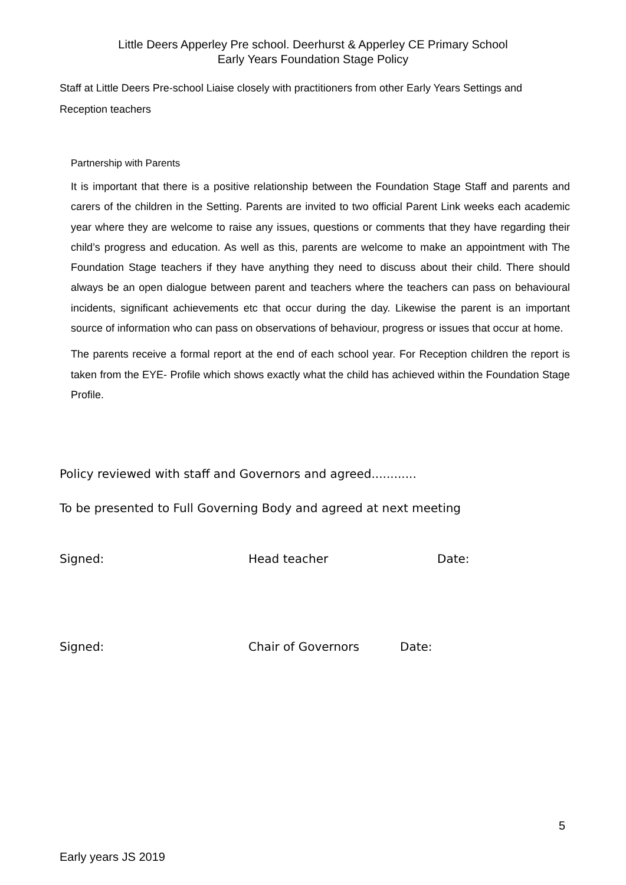Little Deers Apperley Pre school. Deerhurst & Apperley CE Primary School
Early Years Foundation Stage Policy
Staff at Little Deers Pre-school Liaise closely with practitioners from other Early Years Settings and Reception teachers
Partnership with Parents
It is important that there is a positive relationship between the Foundation Stage Staff and parents and carers of the children in the Setting. Parents are invited to two official Parent Link weeks each academic year where they are welcome to raise any issues, questions or comments that they have regarding their child’s progress and education. As well as this, parents are welcome to make an appointment with The Foundation Stage teachers if they have anything they need to discuss about their child. There should always be an open dialogue between parent and teachers where the teachers can pass on behavioural incidents, significant achievements etc that occur during the day. Likewise the parent is an important source of information who can pass on observations of behaviour, progress or issues that occur at home.
The parents receive a formal report at the end of each school year. For Reception children the report is taken from the EYE- Profile which shows exactly what the child has achieved within the Foundation Stage Profile.
Policy reviewed with staff and Governors and agreed............
To be presented to Full Governing Body and agreed at next meeting
Signed: Head teacher Date:
Signed: Chair of Governors Date:
5
Early years JS 2019